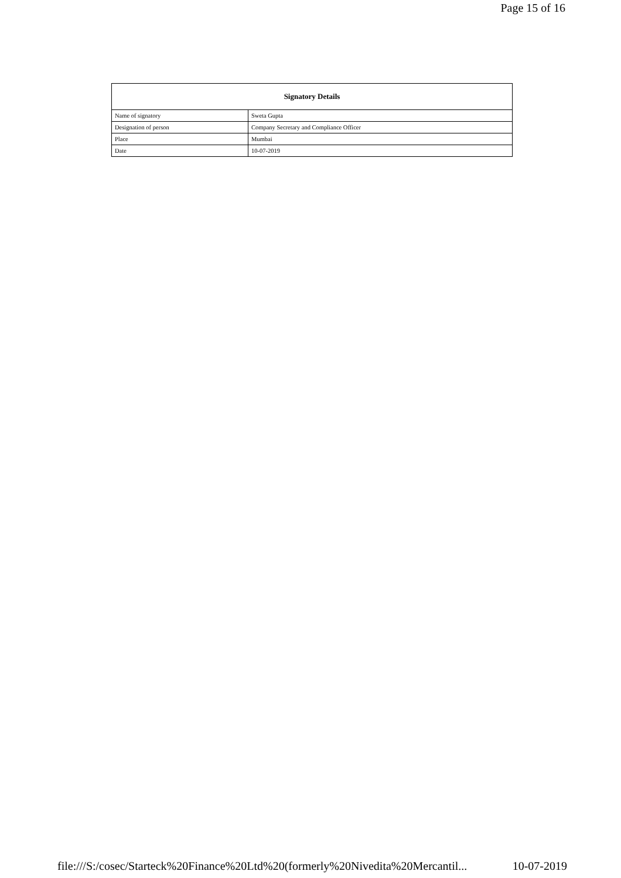Page 15 of 16
| Signatory Details | |
| --- | --- |
| Name of signatory | Sweta Gupta |
| Designation of person | Company Secretary and Compliance Officer |
| Place | Mumbai |
| Date | 10-07-2019 |
file:///S:/cosec/Starteck%20Finance%20Ltd%20(formerly%20Nivedita%20Mercantil... 10-07-2019